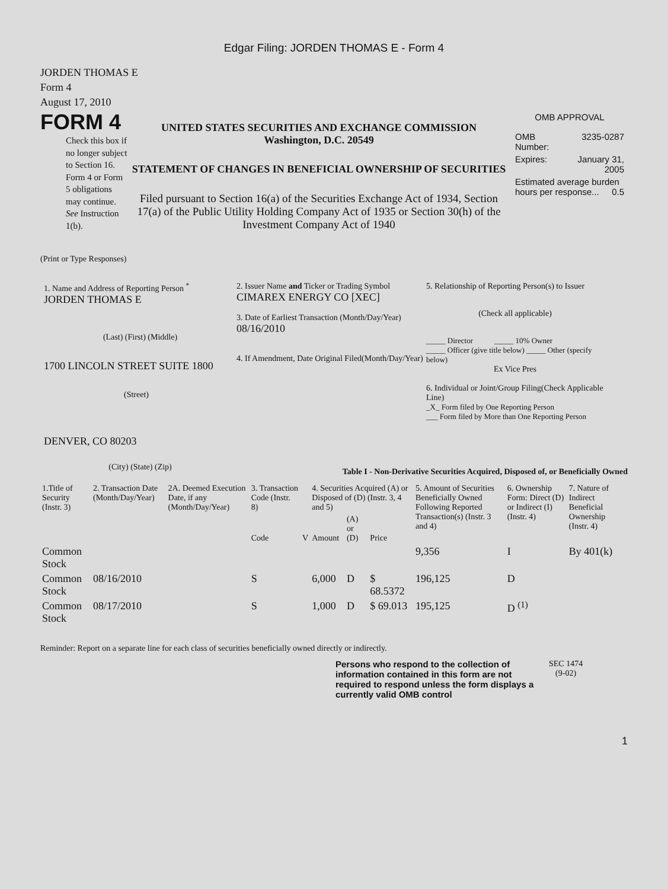Edgar Filing: JORDEN THOMAS E - Form 4
JORDEN THOMAS E
Form 4
August 17, 2010
FORM 4
Check this box if no longer subject to Section 16. Form 4 or Form 5 obligations may continue. See Instruction 1(b).
UNITED STATES SECURITIES AND EXCHANGE COMMISSION
Washington, D.C. 20549
STATEMENT OF CHANGES IN BENEFICIAL OWNERSHIP OF SECURITIES
Filed pursuant to Section 16(a) of the Securities Exchange Act of 1934, Section 17(a) of the Public Utility Holding Company Act of 1935 or Section 30(h) of the Investment Company Act of 1940
OMB APPROVAL
| OMB Number: | 3235-0287 |
| Expires: | January 31, 2005 |
| Estimated average burden hours per response... 0.5 | |
(Print or Type Responses)
1. Name and Address of Reporting Person <sup>*</sup>
JORDEN THOMAS E
(Last) (First) (Middle)
1700 LINCOLN STREET SUITE 1800
(Street)
DENVER, CO 80203
(City) (State) (Zip)
2. Issuer Name and Ticker or Trading Symbol
CIMAREX ENERGY CO [XEC]
3. Date of Earliest Transaction (Month/Day/Year)
08/16/2010
4. If Amendment, Date Original Filed(Month/Day/Year)
5. Relationship of Reporting Person(s) to Issuer
(Check all applicable)
_____ Director _____ 10% Owner
_____ Officer (give title below) _____ Other (specify below)
Ex Vice Pres
6. Individual or Joint/Group Filing(Check Applicable Line)
_X_ Form filed by One Reporting Person
___ Form filed by More than One Reporting Person
Table I - Non-Derivative Securities Acquired, Disposed of, or Beneficially Owned
| 1.Title of Security (Instr. 3) | 2. Transaction Date (Month/Day/Year) | 2A. Deemed Execution Date, if any (Month/Day/Year) | 3. Transaction Code (Instr. 8) | | 4. Securities Acquired (A) or Disposed of (D) (Instr. 3, 4 and 5) | | | 5. Amount of Securities Beneficially Owned Following Reported Transaction(s) (Instr. 3 and 4) | 6. Ownership Form: Direct (D) or Indirect (I) (Instr. 4) | 7. Nature of Indirect Beneficial Ownership (Instr. 4) |
| --- | --- | --- | --- | --- | --- | --- | --- | --- | --- | --- |
| | | | Code | V | Amount | (A) or (D) | Price | | | |
| Common Stock | | | | | | | | 9,356 | I | By 401(k) |
| Common Stock | 08/16/2010 | | S | | 6,000 | D | $ 68.5372 | 196,125 | D | |
| Common Stock | 08/17/2010 | | S | | 1,000 | D | $ 69.013 | 195,125 | D <sup>(1)</sup> | |
Reminder: Report on a separate line for each class of securities beneficially owned directly or indirectly.
Persons who respond to the collection of information contained in this form are not required to respond unless the form displays a currently valid OMB control
SEC 1474
(9-02)
1